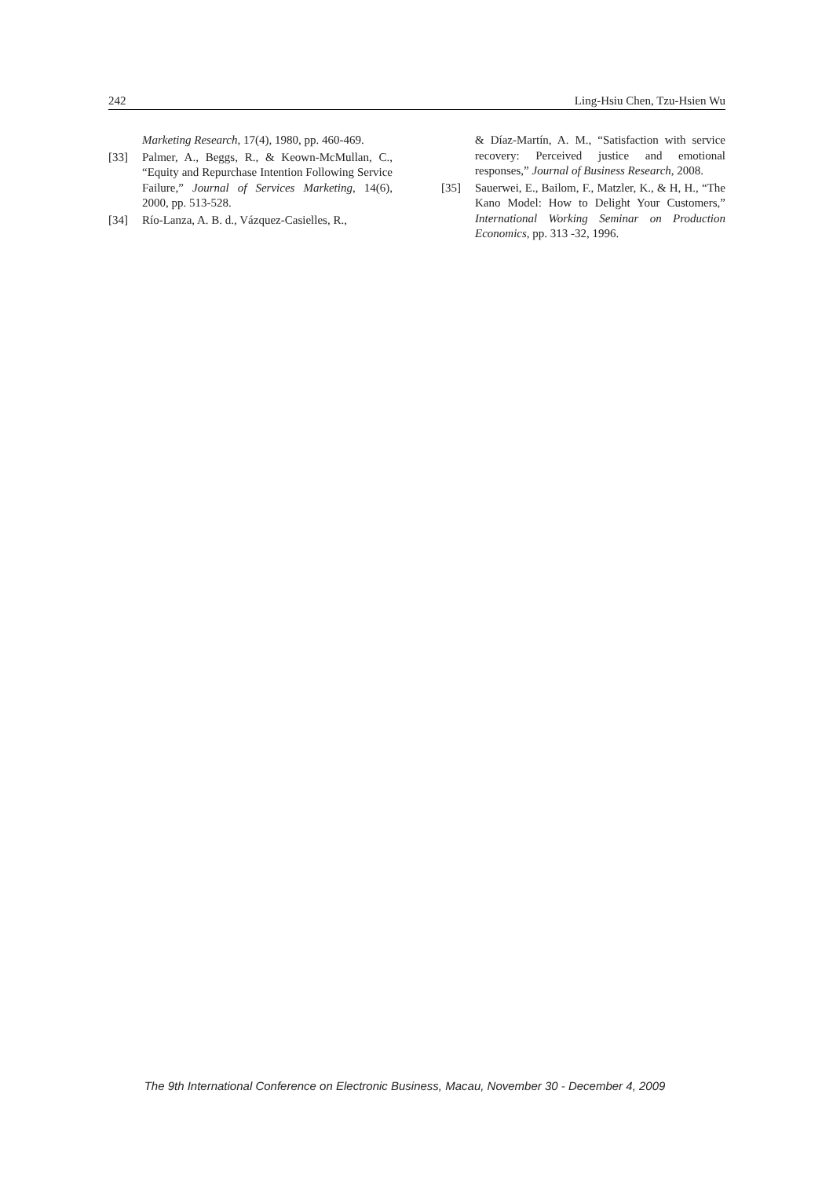242 Ling-Hsiu Chen, Tzu-Hsien Wu
Marketing Research, 17(4), 1980, pp. 460-469.
[33] Palmer, A., Beggs, R., & Keown-McMullan, C., “Equity and Repurchase Intention Following Service Failure,” Journal of Services Marketing, 14(6), 2000, pp. 513-528.
[34] Río-Lanza, A. B. d., Vázquez-Casielles, R.,
& Díaz-Martín, A. M., “Satisfaction with service recovery: Perceived justice and emotional responses,” Journal of Business Research, 2008.
[35] Sauerwei, E., Bailom, F., Matzler, K., & H, H., “The Kano Model: How to Delight Your Customers,” International Working Seminar on Production Economics, pp. 313 -32, 1996.
The 9th International Conference on Electronic Business, Macau, November 30 - December 4, 2009